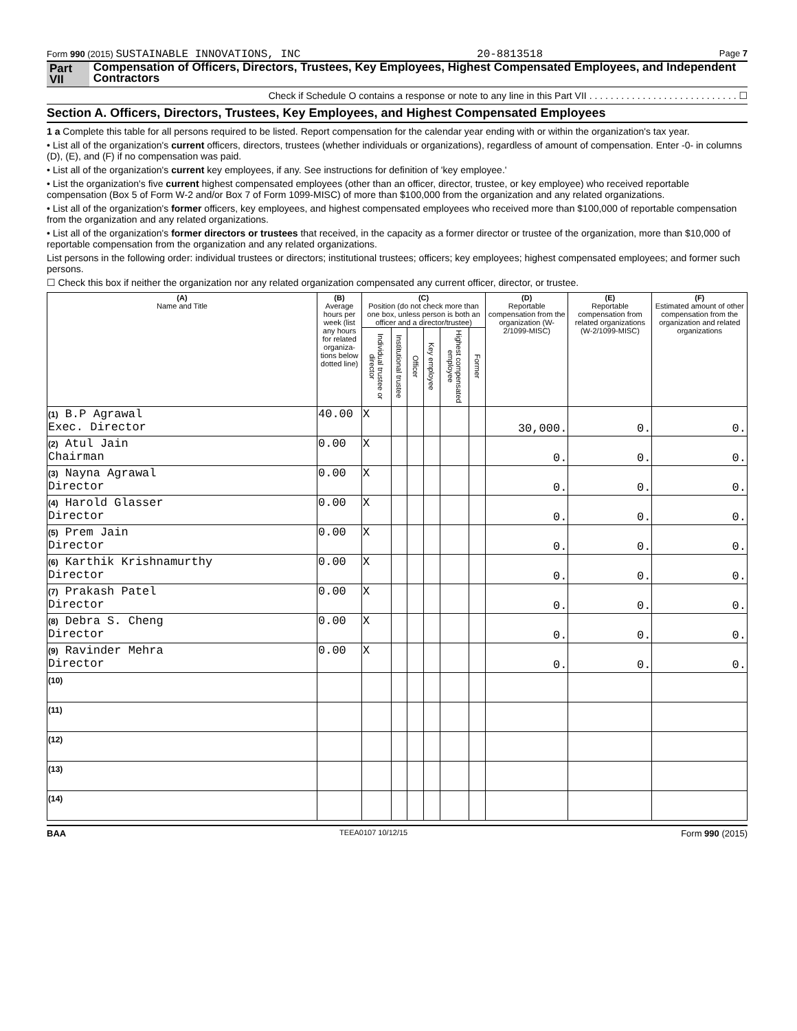Form 990 (2015) SUSTAINABLE INNOVATIONS, INC 20-8813518 Page 7
Part VII Compensation of Officers, Directors, Trustees, Key Employees, Highest Compensated Employees, and Independent Contractors
Check if Schedule O contains a response or note to any line in this Part VII . . . . . . . . . . . . . . . . . . . . . . . . . . . . ☐
Section A. Officers, Directors, Trustees, Key Employees, and Highest Compensated Employees
1 a Complete this table for all persons required to be listed. Report compensation for the calendar year ending with or within the organization's tax year.
• List all of the organization's current officers, directors, trustees (whether individuals or organizations), regardless of amount of compensation. Enter -0- in columns (D), (E), and (F) if no compensation was paid.
• List all of the organization's current key employees, if any. See instructions for definition of 'key employee.'
• List the organization's five current highest compensated employees (other than an officer, director, trustee, or key employee) who received reportable compensation (Box 5 of Form W-2 and/or Box 7 of Form 1099-MISC) of more than $100,000 from the organization and any related organizations.
• List all of the organization's former officers, key employees, and highest compensated employees who received more than $100,000 of reportable compensation from the organization and any related organizations.
• List all of the organization's former directors or trustees that received, in the capacity as a former director or trustee of the organization, more than $10,000 of reportable compensation from the organization and any related organizations.
List persons in the following order: individual trustees or directors; institutional trustees; officers; key employees; highest compensated employees; and former such persons.
☐ Check this box if neither the organization nor any related organization compensated any current officer, director, or trustee.
| (A) Name and Title | (B) Average hours per week (list any hours for related organiza-tions below dotted line) | (C) Position (do not check more than one box, unless person is both an officer and a director/trustee) | | | | | | (D) Reportable compensation from the organization (W-2/1099-MISC) | (E) Reportable compensation from related organizations (W-2/1099-MISC) | (F) Estimated amount of other compensation from the organization and related organizations |
| --- | --- | --- | --- | --- | --- | --- | --- | --- | --- | --- |
| | | Individual trustee or director | Institutional trustee | Officer | Key employee | Highest compensated employee | Former | | | |
| (1) B.P Agrawal Exec. Director | 40.00 | X | | | | | | 30,000. | 0. | 0. |
| (2) Atul Jain Chairman | 0.00 | X | | | | | | 0. | 0. | 0. |
| (3) Nayna Agrawal Director | 0.00 | X | | | | | | 0. | 0. | 0. |
| (4) Harold Glasser Director | 0.00 | X | | | | | | 0. | 0. | 0. |
| (5) Prem Jain Director | 0.00 | X | | | | | | 0. | 0. | 0. |
| (6) Karthik Krishnamurthy Director | 0.00 | X | | | | | | 0. | 0. | 0. |
| (7) Prakash Patel Director | 0.00 | X | | | | | | 0. | 0. | 0. |
| (8) Debra S. Cheng Director | 0.00 | X | | | | | | 0. | 0. | 0. |
| (9) Ravinder Mehra Director | 0.00 | X | | | | | | 0. | 0. | 0. |
| (10) | | | | | | | | | | |
| (11) | | | | | | | | | | |
| (12) | | | | | | | | | | |
| (13) | | | | | | | | | | |
| (14) | | | | | | | | | | |
BAA TEEA0107 10/12/15 Form 990 (2015)